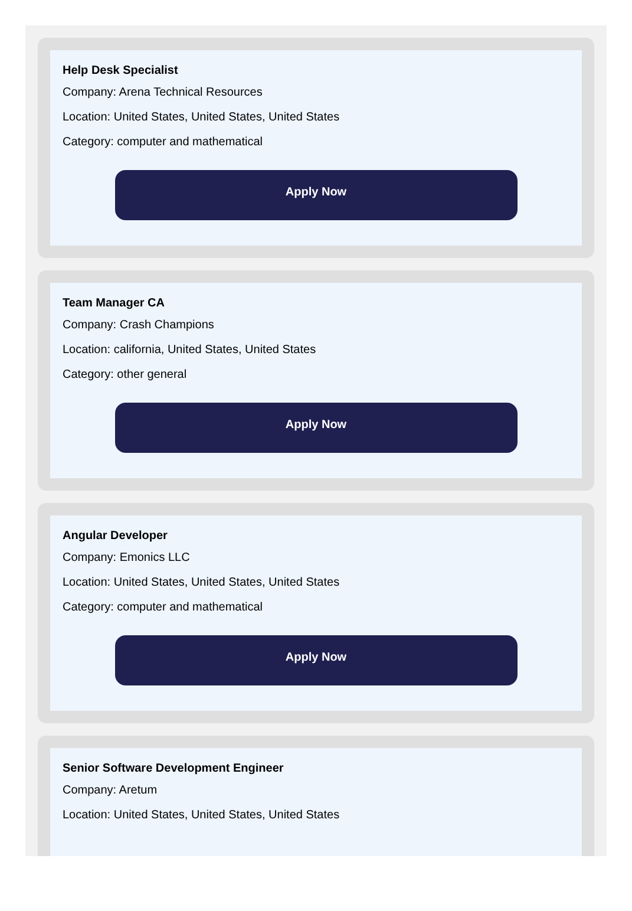Help Desk Specialist
Company: Arena Technical Resources
Location: United States, United States, United States
Category: computer and mathematical
Apply Now
Team Manager CA
Company: Crash Champions
Location: california, United States, United States
Category: other general
Apply Now
Angular Developer
Company: Emonics LLC
Location: United States, United States, United States
Category: computer and mathematical
Apply Now
Senior Software Development Engineer
Company: Aretum
Location: United States, United States, United States